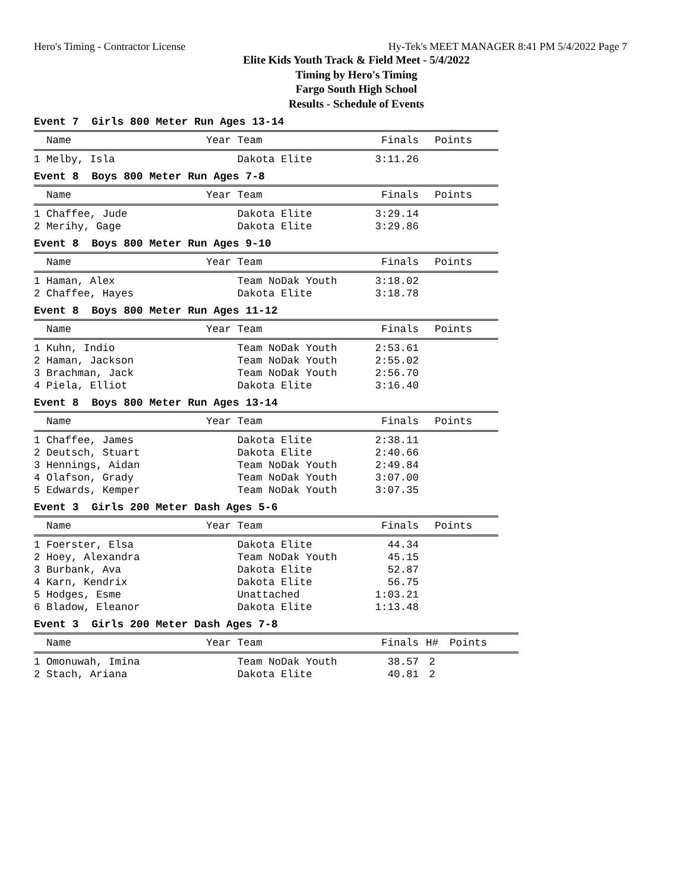Hero's Timing - Contractor License Hy-Tek's MEET MANAGER 8:41 PM 5/4/2022 Page 7
Elite Kids Youth Track & Field Meet - 5/4/2022
Timing by Hero's Timing
Fargo South High School
Results - Schedule of Events
Event 7 Girls 800 Meter Run Ages 13-14
| Name | Year Team | Finals | Points |
| --- | --- | --- | --- |
| 1 Melby, Isla | Dakota Elite | 3:11.26 | |
Event 8 Boys 800 Meter Run Ages 7-8
| Name | Year Team | Finals | Points |
| --- | --- | --- | --- |
| 1 Chaffee, Jude | Dakota Elite | 3:29.14 | |
| 2 Merihy, Gage | Dakota Elite | 3:29.86 | |
Event 8 Boys 800 Meter Run Ages 9-10
| Name | Year Team | Finals | Points |
| --- | --- | --- | --- |
| 1 Haman, Alex | Team NoDak Youth | 3:18.02 | |
| 2 Chaffee, Hayes | Dakota Elite | 3:18.78 | |
Event 8 Boys 800 Meter Run Ages 11-12
| Name | Year Team | Finals | Points |
| --- | --- | --- | --- |
| 1 Kuhn, Indio | Team NoDak Youth | 2:53.61 | |
| 2 Haman, Jackson | Team NoDak Youth | 2:55.02 | |
| 3 Brachman, Jack | Team NoDak Youth | 2:56.70 | |
| 4 Piela, Elliot | Dakota Elite | 3:16.40 | |
Event 8 Boys 800 Meter Run Ages 13-14
| Name | Year Team | Finals | Points |
| --- | --- | --- | --- |
| 1 Chaffee, James | Dakota Elite | 2:38.11 | |
| 2 Deutsch, Stuart | Dakota Elite | 2:40.66 | |
| 3 Hennings, Aidan | Team NoDak Youth | 2:49.84 | |
| 4 Olafson, Grady | Team NoDak Youth | 3:07.00 | |
| 5 Edwards, Kemper | Team NoDak Youth | 3:07.35 | |
Event 3 Girls 200 Meter Dash Ages 5-6
| Name | Year Team | Finals | Points |
| --- | --- | --- | --- |
| 1 Foerster, Elsa | Dakota Elite | 44.34 | |
| 2 Hoey, Alexandra | Team NoDak Youth | 45.15 | |
| 3 Burbank, Ava | Dakota Elite | 52.87 | |
| 4 Karn, Kendrix | Dakota Elite | 56.75 | |
| 5 Hodges, Esme | Unattached | 1:03.21 | |
| 6 Bladow, Eleanor | Dakota Elite | 1:13.48 | |
Event 3 Girls 200 Meter Dash Ages 7-8
| Name | Year Team | Finals | H# | Points |
| --- | --- | --- | --- | --- |
| 1 Omonuwah, Imina | Team NoDak Youth | 38.57 | 2 | |
| 2 Stach, Ariana | Dakota Elite | 40.81 | 2 | |